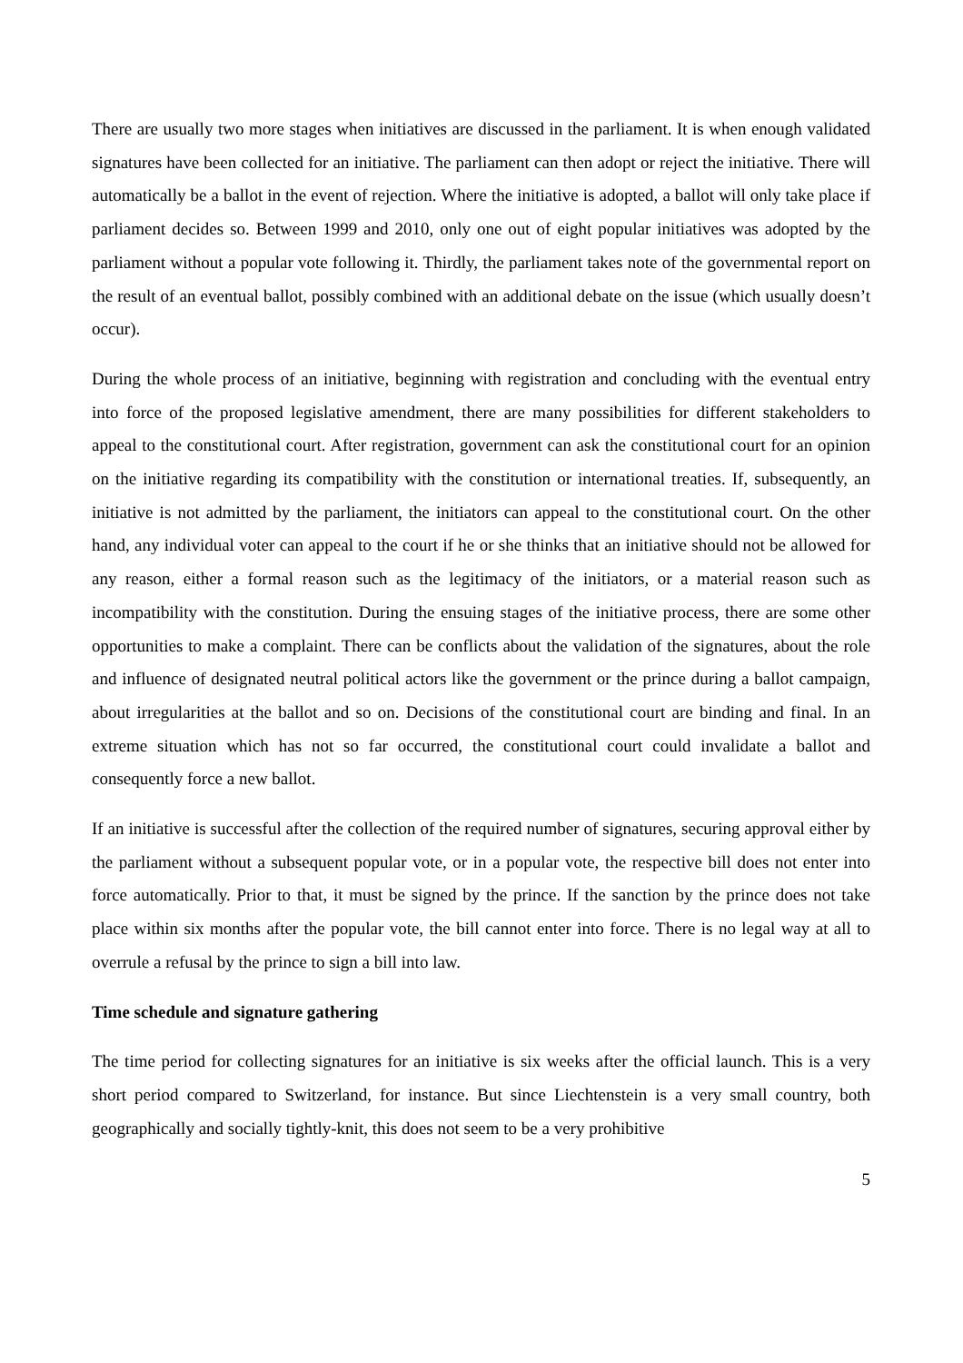There are usually two more stages when initiatives are discussed in the parliament. It is when enough validated signatures have been collected for an initiative. The parliament can then adopt or reject the initiative. There will automatically be a ballot in the event of rejection. Where the initiative is adopted, a ballot will only take place if parliament decides so. Between 1999 and 2010, only one out of eight popular initiatives was adopted by the parliament without a popular vote following it. Thirdly, the parliament takes note of the governmental report on the result of an eventual ballot, possibly combined with an additional debate on the issue (which usually doesn’t occur).
During the whole process of an initiative, beginning with registration and concluding with the eventual entry into force of the proposed legislative amendment, there are many possibilities for different stakeholders to appeal to the constitutional court. After registration, government can ask the constitutional court for an opinion on the initiative regarding its compatibility with the constitution or international treaties. If, subsequently, an initiative is not admitted by the parliament, the initiators can appeal to the constitutional court. On the other hand, any individual voter can appeal to the court if he or she thinks that an initiative should not be allowed for any reason, either a formal reason such as the legitimacy of the initiators, or a material reason such as incompatibility with the constitution. During the ensuing stages of the initiative process, there are some other opportunities to make a complaint. There can be conflicts about the validation of the signatures, about the role and influence of designated neutral political actors like the government or the prince during a ballot campaign, about irregularities at the ballot and so on. Decisions of the constitutional court are binding and final. In an extreme situation which has not so far occurred, the constitutional court could invalidate a ballot and consequently force a new ballot.
If an initiative is successful after the collection of the required number of signatures, securing approval either by the parliament without a subsequent popular vote, or in a popular vote, the respective bill does not enter into force automatically. Prior to that, it must be signed by the prince. If the sanction by the prince does not take place within six months after the popular vote, the bill cannot enter into force. There is no legal way at all to overrule a refusal by the prince to sign a bill into law.
Time schedule and signature gathering
The time period for collecting signatures for an initiative is six weeks after the official launch. This is a very short period compared to Switzerland, for instance. But since Liechtenstein is a very small country, both geographically and socially tightly-knit, this does not seem to be a very prohibitive
5